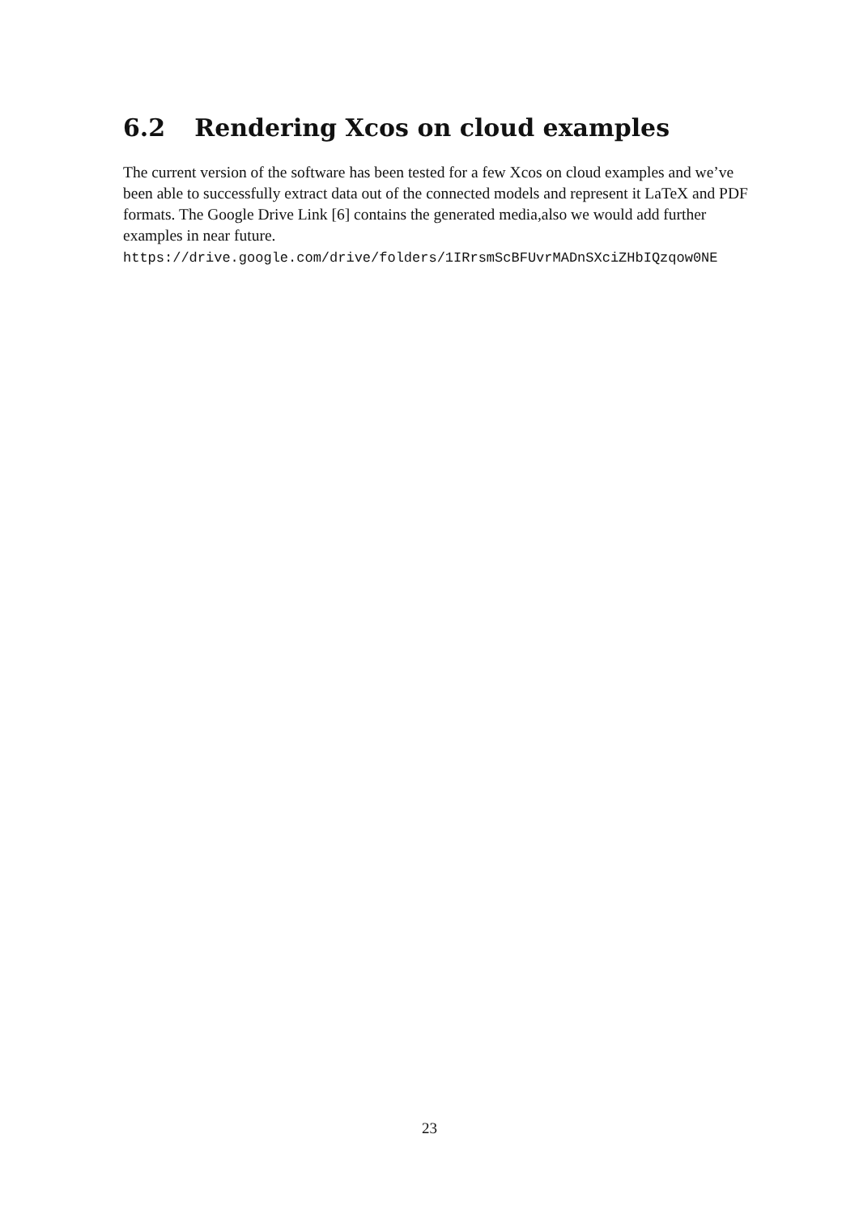6.2 Rendering Xcos on cloud examples
The current version of the software has been tested for a few Xcos on cloud examples and we’ve been able to successfully extract data out of the connected models and represent it LaTeX and PDF formats. The Google Drive Link [6] contains the generated media,also we would add further examples in near future.
https://drive.google.com/drive/folders/1IRrsmScBFUvrMADnSXciZHbIQzqow0NE
23